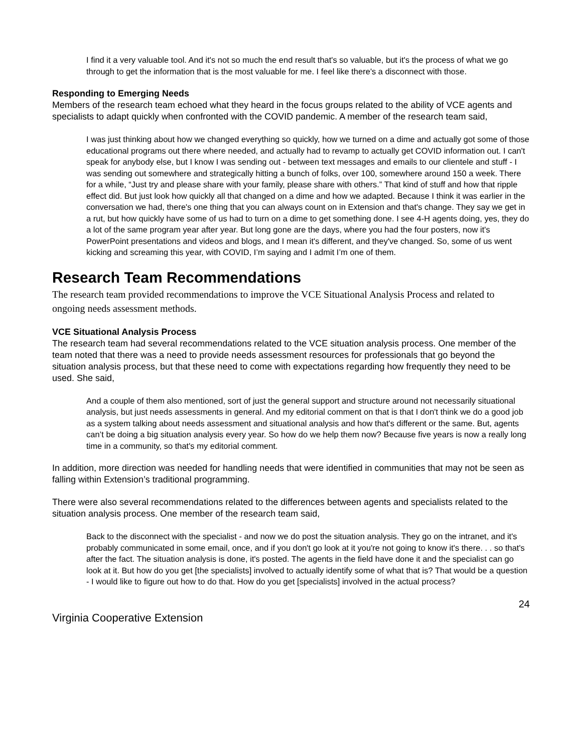I find it a very valuable tool. And it's not so much the end result that's so valuable, but it's the process of what we go through to get the information that is the most valuable for me. I feel like there's a disconnect with those.
Responding to Emerging Needs
Members of the research team echoed what they heard in the focus groups related to the ability of VCE agents and specialists to adapt quickly when confronted with the COVID pandemic. A member of the research team said,
I was just thinking about how we changed everything so quickly, how we turned on a dime and actually got some of those educational programs out there where needed, and actually had to revamp to actually get COVID information out. I can't speak for anybody else, but I know I was sending out - between text messages and emails to our clientele and stuff - I was sending out somewhere and strategically hitting a bunch of folks, over 100, somewhere around 150 a week. There for a while, “Just try and please share with your family, please share with others.” That kind of stuff and how that ripple effect did. But just look how quickly all that changed on a dime and how we adapted. Because I think it was earlier in the conversation we had, there's one thing that you can always count on in Extension and that's change. They say we get in a rut, but how quickly have some of us had to turn on a dime to get something done. I see 4-H agents doing, yes, they do a lot of the same program year after year. But long gone are the days, where you had the four posters, now it's PowerPoint presentations and videos and blogs, and I mean it's different, and they've changed. So, some of us went kicking and screaming this year, with COVID, I’m saying and I admit I’m one of them.
Research Team Recommendations
The research team provided recommendations to improve the VCE Situational Analysis Process and related to ongoing needs assessment methods.
VCE Situational Analysis Process
The research team had several recommendations related to the VCE situation analysis process. One member of the team noted that there was a need to provide needs assessment resources for professionals that go beyond the situation analysis process, but that these need to come with expectations regarding how frequently they need to be used. She said,
And a couple of them also mentioned, sort of just the general support and structure around not necessarily situational analysis, but just needs assessments in general. And my editorial comment on that is that I don't think we do a good job as a system talking about needs assessment and situational analysis and how that's different or the same. But, agents can’t be doing a big situation analysis every year. So how do we help them now? Because five years is now a really long time in a community, so that's my editorial comment.
In addition, more direction was needed for handling needs that were identified in communities that may not be seen as falling within Extension’s traditional programming.
There were also several recommendations related to the differences between agents and specialists related to the situation analysis process. One member of the research team said,
Back to the disconnect with the specialist - and now we do post the situation analysis. They go on the intranet, and it's probably communicated in some email, once, and if you don't go look at it you're not going to know it's there. . . so that's after the fact. The situation analysis is done, it's posted. The agents in the field have done it and the specialist can go look at it. But how do you get [the specialists] involved to actually identify some of what that is? That would be a question - I would like to figure out how to do that. How do you get [specialists] involved in the actual process?
24
Virginia Cooperative Extension